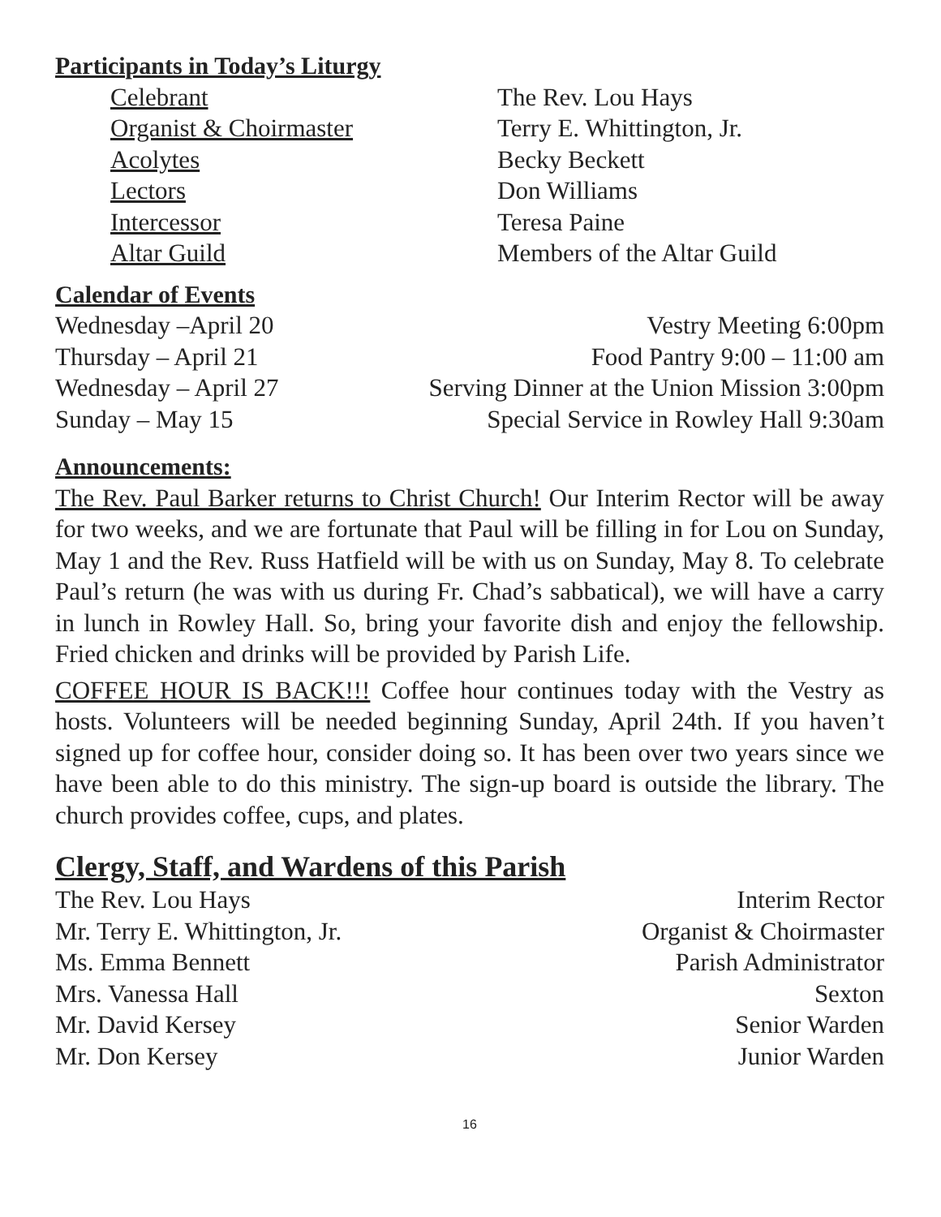Participants in Today’s Liturgy
Celebrant The Rev. Lou Hays
Organist & Choirmaster Terry E. Whittington, Jr.
Acolytes Becky Beckett
Lectors Don Williams
Intercessor Teresa Paine
Altar Guild Members of the Altar Guild
Calendar of Events
Wednesday –April 20 Vestry Meeting 6:00pm
Thursday – April 21 Food Pantry 9:00 – 11:00 am
Wednesday – April 27 Serving Dinner at the Union Mission 3:00pm
Sunday – May 15 Special Service in Rowley Hall 9:30am
Announcements:
The Rev. Paul Barker returns to Christ Church! Our Interim Rector will be away for two weeks, and we are fortunate that Paul will be filling in for Lou on Sunday, May 1 and the Rev. Russ Hatfield will be with us on Sunday, May 8. To celebrate Paul’s return (he was with us during Fr. Chad’s sabbatical), we will have a carry in lunch in Rowley Hall. So, bring your favorite dish and enjoy the fellowship. Fried chicken and drinks will be provided by Parish Life.
COFFEE HOUR IS BACK!!! Coffee hour continues today with the Vestry as hosts. Volunteers will be needed beginning Sunday, April 24th. If you haven’t signed up for coffee hour, consider doing so. It has been over two years since we have been able to do this ministry. The sign-up board is outside the library. The church provides coffee, cups, and plates.
Clergy, Staff, and Wardens of this Parish
The Rev. Lou Hays Interim Rector
Mr. Terry E. Whittington, Jr. Organist & Choirmaster
Ms. Emma Bennett Parish Administrator
Mrs. Vanessa Hall Sexton
Mr. David Kersey Senior Warden
Mr. Don Kersey Junior Warden
16